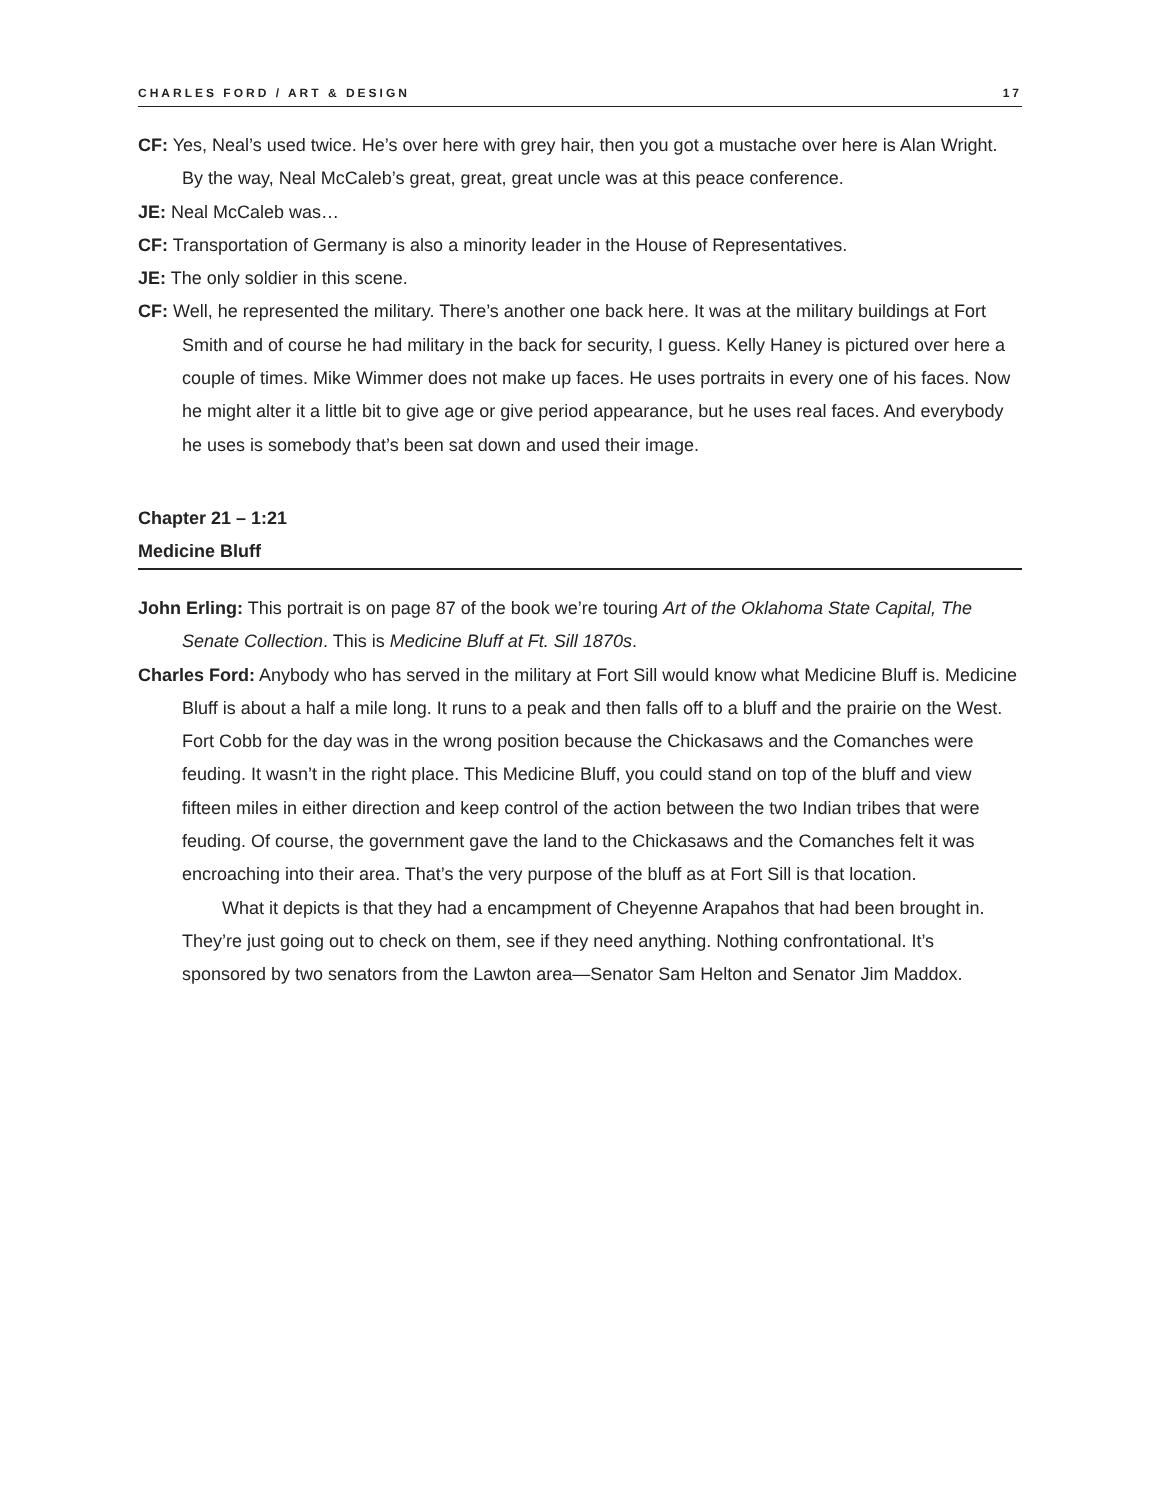CHARLES FORD / ART & DESIGN 17
CF: Yes, Neal’s used twice. He’s over here with grey hair, then you got a mustache over here is Alan Wright. By the way, Neal McCaleb’s great, great, great uncle was at this peace conference.
JE: Neal McCaleb was…
CF: Transportation of Germany is also a minority leader in the House of Representatives.
JE: The only soldier in this scene.
CF: Well, he represented the military. There’s another one back here. It was at the military buildings at Fort Smith and of course he had military in the back for security, I guess. Kelly Haney is pictured over here a couple of times. Mike Wimmer does not make up faces. He uses portraits in every one of his faces. Now he might alter it a little bit to give age or give period appearance, but he uses real faces. And everybody he uses is somebody that’s been sat down and used their image.
Chapter 21 – 1:21
Medicine Bluff
John Erling: This portrait is on page 87 of the book we’re touring Art of the Oklahoma State Capital, The Senate Collection. This is Medicine Bluff at Ft. Sill 1870s.
Charles Ford: Anybody who has served in the military at Fort Sill would know what Medicine Bluff is. Medicine Bluff is about a half a mile long. It runs to a peak and then falls off to a bluff and the prairie on the West. Fort Cobb for the day was in the wrong position because the Chickasaws and the Comanches were feuding. It wasn’t in the right place. This Medicine Bluff, you could stand on top of the bluff and view fifteen miles in either direction and keep control of the action between the two Indian tribes that were feuding. Of course, the government gave the land to the Chickasaws and the Comanches felt it was encroaching into their area. That’s the very purpose of the bluff as at Fort Sill is that location.
What it depicts is that they had a encampment of Cheyenne Arapahos that had been brought in. They’re just going out to check on them, see if they need anything. Nothing confrontational. It’s sponsored by two senators from the Lawton area—Senator Sam Helton and Senator Jim Maddox.